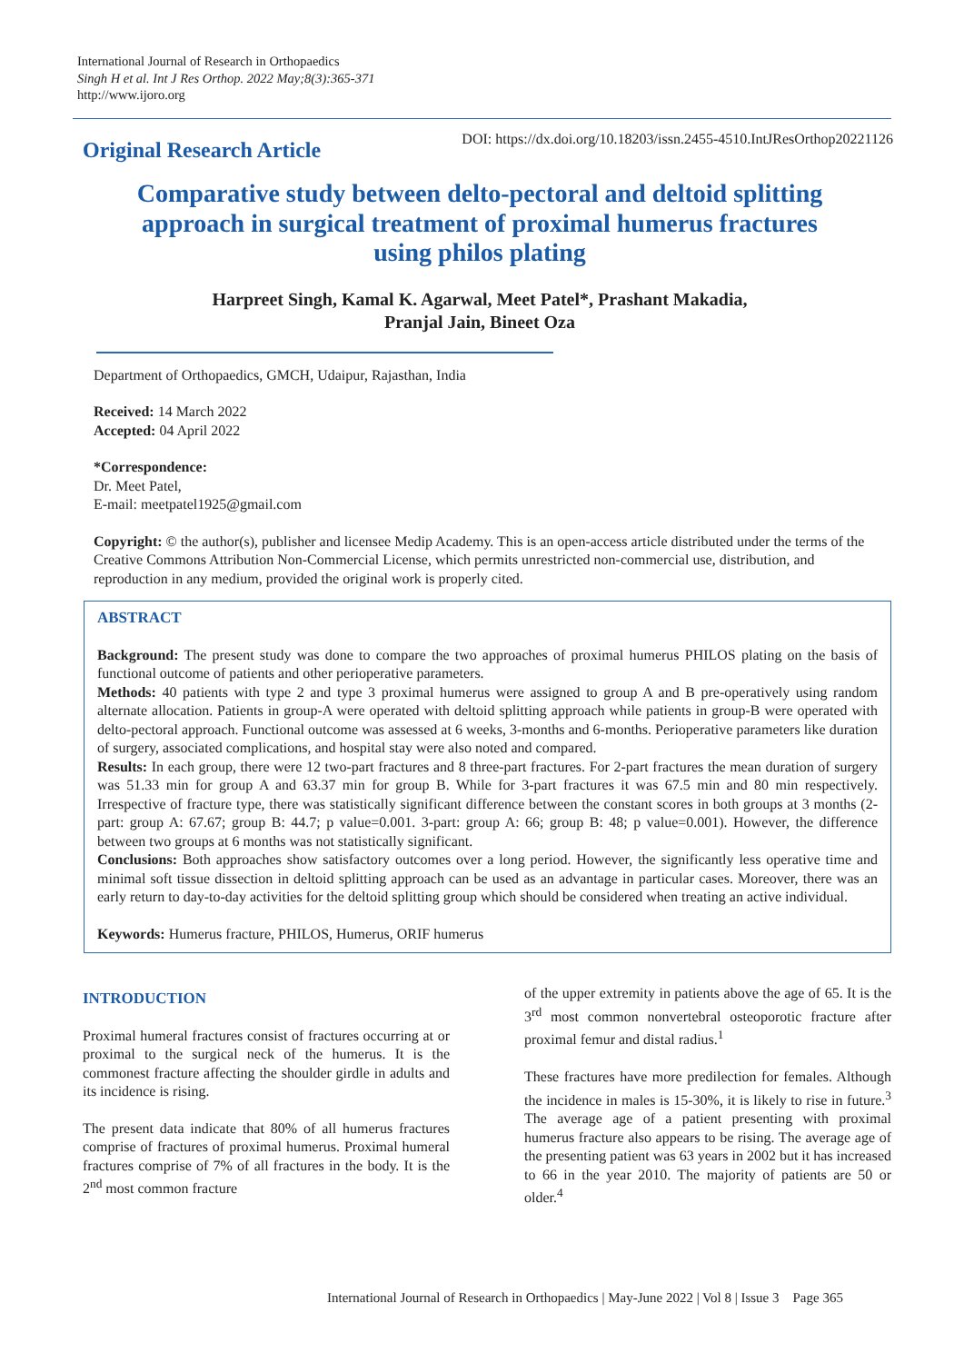International Journal of Research in Orthopaedics
Singh H et al. Int J Res Orthop. 2022 May;8(3):365-371
http://www.ijoro.org
Original Research Article
DOI: https://dx.doi.org/10.18203/issn.2455-4510.IntJResOrthop20221126
Comparative study between delto-pectoral and deltoid splitting
approach in surgical treatment of proximal humerus fractures
using philos plating
Harpreet Singh, Kamal K. Agarwal, Meet Patel*, Prashant Makadia,
Pranjal Jain, Bineet Oza
Department of Orthopaedics, GMCH, Udaipur, Rajasthan, India
Received: 14 March 2022
Accepted: 04 April 2022
*Correspondence:
Dr. Meet Patel,
E-mail: meetpatel1925@gmail.com
Copyright: © the author(s), publisher and licensee Medip Academy. This is an open-access article distributed under the terms of the Creative Commons Attribution Non-Commercial License, which permits unrestricted non-commercial use, distribution, and reproduction in any medium, provided the original work is properly cited.
ABSTRACT
Background: The present study was done to compare the two approaches of proximal humerus PHILOS plating on the basis of functional outcome of patients and other perioperative parameters.
Methods: 40 patients with type 2 and type 3 proximal humerus were assigned to group A and B pre-operatively using random alternate allocation. Patients in group-A were operated with deltoid splitting approach while patients in group-B were operated with delto-pectoral approach. Functional outcome was assessed at 6 weeks, 3-months and 6-months. Perioperative parameters like duration of surgery, associated complications, and hospital stay were also noted and compared.
Results: In each group, there were 12 two-part fractures and 8 three-part fractures. For 2-part fractures the mean duration of surgery was 51.33 min for group A and 63.37 min for group B. While for 3-part fractures it was 67.5 min and 80 min respectively. Irrespective of fracture type, there was statistically significant difference between the constant scores in both groups at 3 months (2-part: group A: 67.67; group B: 44.7; p value=0.001. 3-part: group A: 66; group B: 48; p value=0.001). However, the difference between two groups at 6 months was not statistically significant.
Conclusions: Both approaches show satisfactory outcomes over a long period. However, the significantly less operative time and minimal soft tissue dissection in deltoid splitting approach can be used as an advantage in particular cases. Moreover, there was an early return to day-to-day activities for the deltoid splitting group which should be considered when treating an active individual.
Keywords: Humerus fracture, PHILOS, Humerus, ORIF humerus
INTRODUCTION
Proximal humeral fractures consist of fractures occurring at or proximal to the surgical neck of the humerus. It is the commonest fracture affecting the shoulder girdle in adults and its incidence is rising.
The present data indicate that 80% of all humerus fractures comprise of fractures of proximal humerus. Proximal humeral fractures comprise of 7% of all fractures in the body. It is the 2<sup>nd</sup> most common fracture
of the upper extremity in patients above the age of 65. It is the 3<sup>rd</sup> most common nonvertebral osteoporotic fracture after proximal femur and distal radius.<sup>1</sup>
These fractures have more predilection for females. Although the incidence in males is 15-30%, it is likely to rise in future.<sup>3</sup> The average age of a patient presenting with proximal humerus fracture also appears to be rising. The average age of the presenting patient was 63 years in 2002 but it has increased to 66 in the year 2010. The majority of patients are 50 or older.<sup>4</sup>
International Journal of Research in Orthopaedics | May-June 2022 | Vol 8 | Issue 3 Page 365